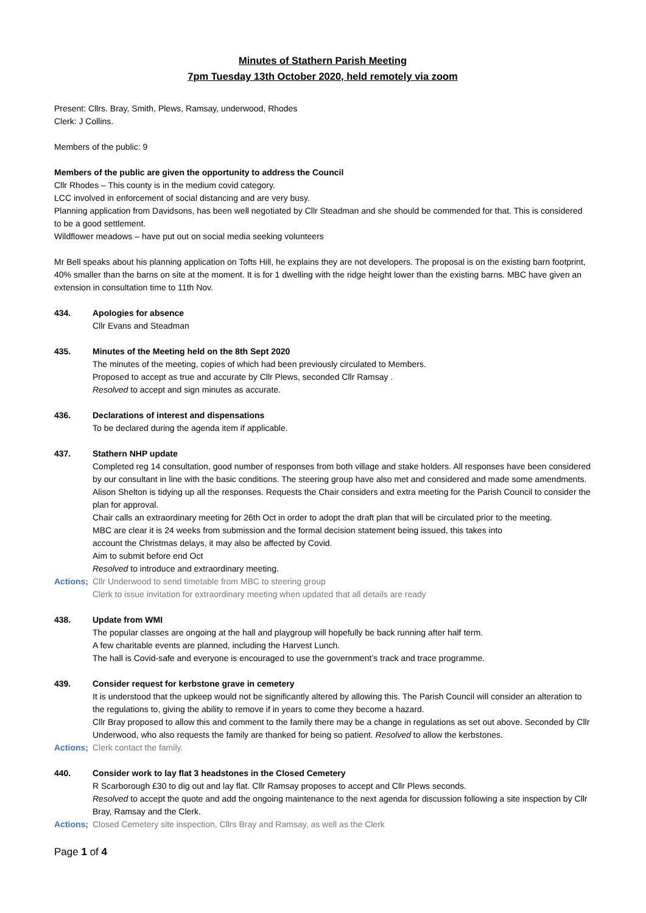Minutes of Stathern Parish Meeting
7pm Tuesday 13th October 2020, held remotely via zoom
Present: Cllrs. Bray, Smith, Plews, Ramsay, underwood, Rhodes
Clerk: J Collins.
Members of the public: 9
Members of the public are given the opportunity to address the Council
Cllr Rhodes – This county is in the medium covid category.
LCC involved in enforcement of social distancing and are very busy.
Planning application from Davidsons, has been well negotiated by Cllr Steadman and she should be commended for that. This is considered to be a good settlement.
Wildflower meadows – have put out on social media seeking volunteers
Mr Bell speaks about his planning application on Tofts Hill, he explains they are not developers. The proposal is on the existing barn footprint, 40% smaller than the barns on site at the moment. It is for 1 dwelling with the ridge height lower than the existing barns. MBC have given an extension in consultation time to 11th Nov.
434. Apologies for absence
Cllr Evans and Steadman
435. Minutes of the Meeting held on the 8th Sept 2020
The minutes of the meeting, copies of which had been previously circulated to Members.
Proposed to accept as true and accurate by Cllr Plews, seconded Cllr Ramsay .
Resolved to accept and sign minutes as accurate.
436. Declarations of interest and dispensations
To be declared during the agenda item if applicable.
437. Stathern NHP update
Completed reg 14 consultation, good number of responses from both village and stake holders. All responses have been considered by our consultant in line with the basic conditions. The steering group have also met and considered and made some amendments. Alison Shelton is tidying up all the responses. Requests the Chair considers and extra meeting for the Parish Council to consider the plan for approval.
Chair calls an extraordinary meeting for 26th Oct in order to adopt the draft plan that will be circulated prior to the meeting.
MBC are clear it is 24 weeks from submission and the formal decision statement being issued, this takes into
account the Christmas delays, it may also be affected by Covid.
Aim to submit before end Oct
Resolved to introduce and extraordinary meeting.
Actions;
Cllr Underwood to send timetable from MBC to steering group
Clerk to issue invitation for extraordinary meeting when updated that all details are ready
438. Update from WMI
The popular classes are ongoing at the hall and playgroup will hopefully be back running after half term.
A few charitable events are planned, including the Harvest Lunch.
The hall is Covid-safe and everyone is encouraged to use the government’s track and trace programme.
439. Consider request for kerbstone grave in cemetery
It is understood that the upkeep would not be significantly altered by allowing this. The Parish Council will consider an alteration to the regulations to, giving the ability to remove if in years to come they become a hazard.
Cllr Bray proposed to allow this and comment to the family there may be a change in regulations as set out above. Seconded by Cllr Underwood, who also requests the family are thanked for being so patient. Resolved to allow the kerbstones.
Actions;
Clerk contact the family.
440. Consider work to lay flat 3 headstones in the Closed Cemetery
R Scarborough £30 to dig out and lay flat. Cllr Ramsay proposes to accept and Cllr Plews seconds.
Resolved to accept the quote and add the ongoing maintenance to the next agenda for discussion following a site inspection by Cllr Bray, Ramsay and the Clerk.
Actions;
Closed Cemetery site inspection, Cllrs Bray and Ramsay, as well as the Clerk
Page 1 of 4